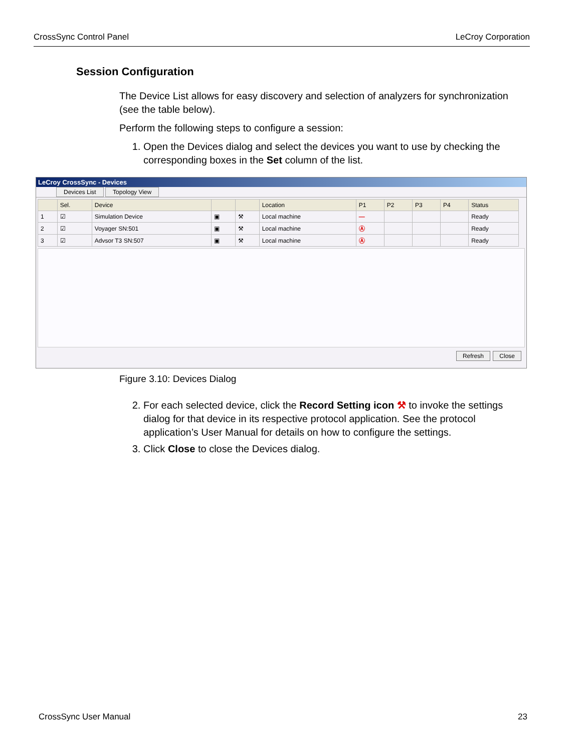CrossSync Control Panel LeCroy Corporation
Session Configuration
The Device List allows for easy discovery and selection of analyzers for synchronization (see the table below).
Perform the following steps to configure a session:
1. Open the Devices dialog and select the devices you want to use by checking the corresponding boxes in the Set column of the list.
LeCroy CrossSync - Devices
Devices List Topology View
| | Sel. | Device | | | Location | P1 | P2 | P3 | P4 | Status |
| --- | --- | --- | --- | --- | --- | --- | --- | --- | --- | --- |
| 1 | ☑ | Simulation Device | ▣ | ⚒ | Local machine | — | | | | Ready |
| 2 | ☑ | Voyager SN:501 | ▣ | ⚒ | Local machine | Ⓐ | | | | Ready |
| 3 | ☑ | Advsor T3 SN:507 | ▣ | ⚒ | Local machine | Ⓐ | | | | Ready |
Refresh Close
Figure 3.10: Devices Dialog
2. For each selected device, click the Record Setting icon ⚒ to invoke the settings dialog for that device in its respective protocol application. See the protocol application’s User Manual for details on how to configure the settings.
3. Click Close to close the Devices dialog.
CrossSync User Manual 23